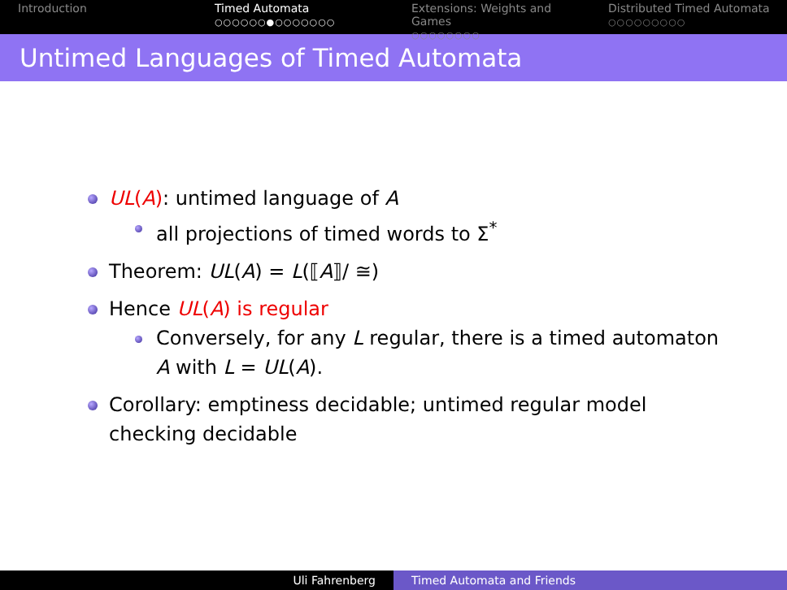Introduction Timed Automata
○○○○○○●○○○○○○○
Extensions: Weights and Games
○○○○○○○○
Distributed Timed Automata
○○○○○○○○○
Untimed Languages of Timed Automata
UL(A): untimed language of A
all projections of timed words to Σ<sup>*</sup>
Theorem: UL(A) = L(⟦A⟧/ ≅)
Hence UL(A) is regular
Conversely, for any L regular, there is a timed automaton A with L = UL(A).
Corollary: emptiness decidable; untimed regular model checking decidable
Uli Fahrenberg Timed Automata and Friends